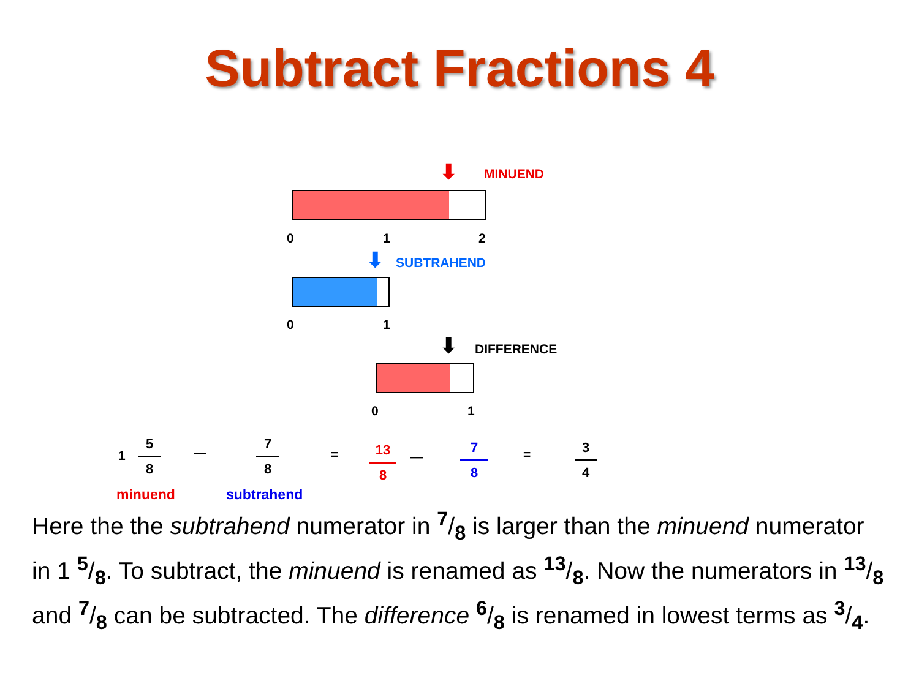Subtract Fractions 4
MINUEND
⬇
0 1 2
⬇ SUBTRAHEND
0 1
⬇ DIFFERENCE
0 1
1
5 8
—
7 8
=
13 8
—
7 8 =
3 4
minuend subtrahend
Here the the subtrahend numerator in 7/8 is larger than the minuend numerator in 1 5/8. To subtract, the minuend is renamed as 13/8. Now the numerators in 13/8 and 7/8 can be subtracted. The difference 6/8 is renamed in lowest terms as 3/4.